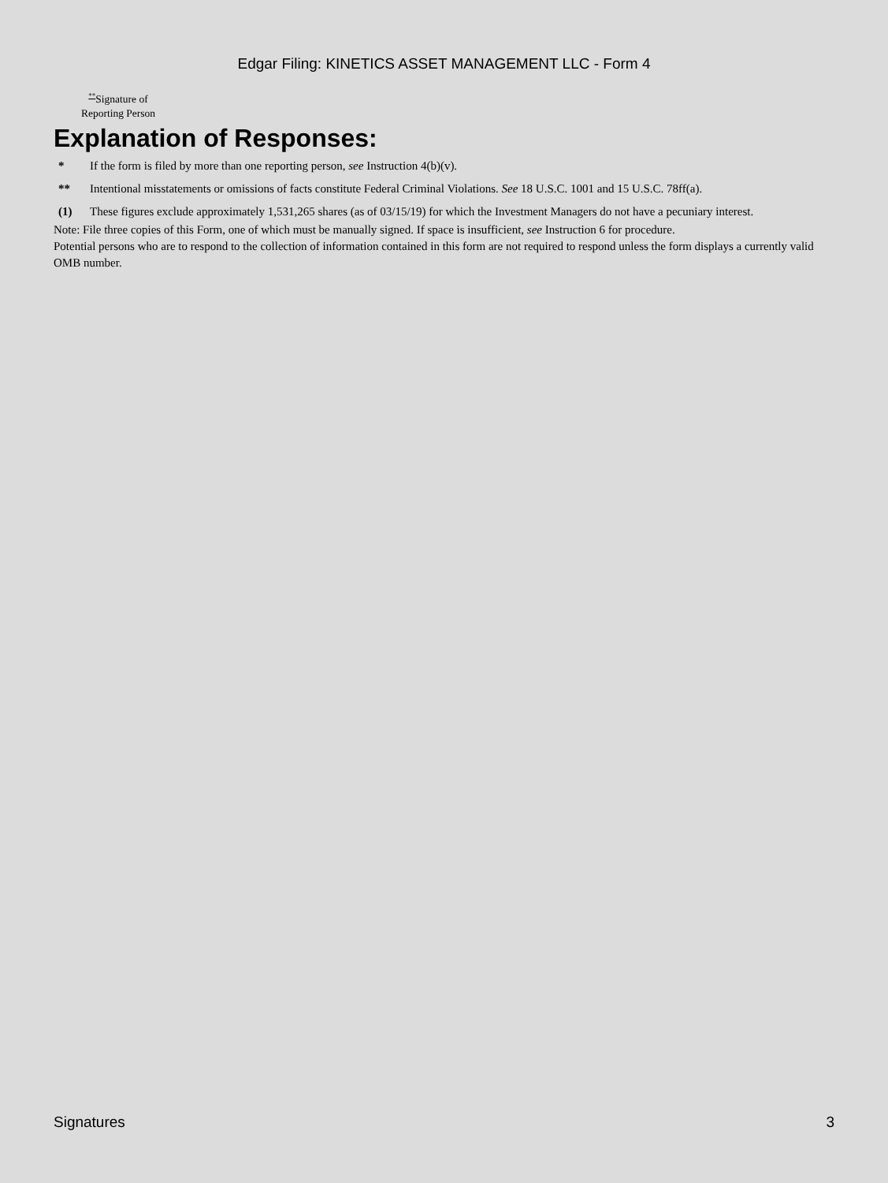Edgar Filing: KINETICS ASSET MANAGEMENT LLC - Form 4
<sup>**</sup> Signature of Reporting Person
Explanation of Responses:
| * | If the form is filed by more than one reporting person, see Instruction 4(b)(v). |
| ** | Intentional misstatements or omissions of facts constitute Federal Criminal Violations. See 18 U.S.C. 1001 and 15 U.S.C. 78ff(a). |
| (1) | These figures exclude approximately 1,531,265 shares (as of 03/15/19) for which the Investment Managers do not have a pecuniary interest. |
Note: File three copies of this Form, one of which must be manually signed. If space is insufficient, see Instruction 6 for procedure.
Potential persons who are to respond to the collection of information contained in this form are not required to respond unless the form displays a currently valid OMB number.
Signatures 3